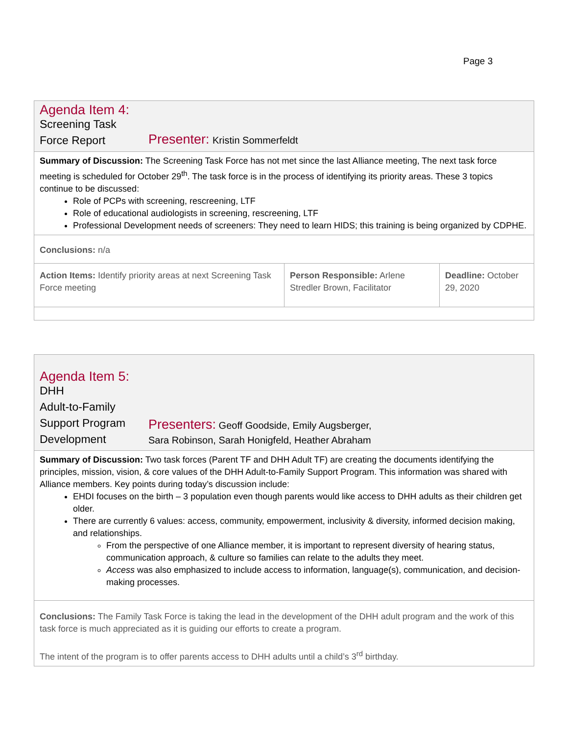Page 3
| Agenda Item 4: Screening Task Force Report Presenter: Kristin Sommerfeldt | | |
| Summary of Discussion: The Screening Task Force has not met since the last Alliance meeting, The next task force meeting is scheduled for October 29<sup>th</sup>. The task force is in the process of identifying its priority areas. These 3 topics continue to be discussed: Role of PCPs with screening, rescreening, LTF Role of educational audiologists in screening, rescreening, LTF Professional Development needs of screeners: They need to learn HIDS; this training is being organized by CDPHE. | | |
| Conclusions: n/a | | |
| Action Items: Identify priority areas at next Screening Task Force meeting | Person Responsible: Arlene Stredler Brown, Facilitator | Deadline: October 29, 2020 |
| Agenda Item 5: DHH Adult-to-Family Support Program Development Presenters: Geoff Goodside, Emily Augsberger, Sara Robinson, Sarah Honigfeld, Heather Abraham |
| Summary of Discussion: Two task forces (Parent TF and DHH Adult TF) are creating the documents identifying the principles, mission, vision, & core values of the DHH Adult-to-Family Support Program. This information was shared with Alliance members. Key points during today’s discussion include: EHDI focuses on the birth – 3 population even though parents would like access to DHH adults as their children get older. There are currently 6 values: access, community, empowerment, inclusivity & diversity, informed decision making, and relationships. From the perspective of one Alliance member, it is important to represent diversity of hearing status, communication approach, & culture so families can relate to the adults they meet. Access was also emphasized to include access to information, language(s), communication, and decision-making processes. |
| Conclusions: The Family Task Force is taking the lead in the development of the DHH adult program and the work of this task force is much appreciated as it is guiding our efforts to create a program. The intent of the program is to offer parents access to DHH adults until a child’s 3<sup>rd</sup> birthday. |